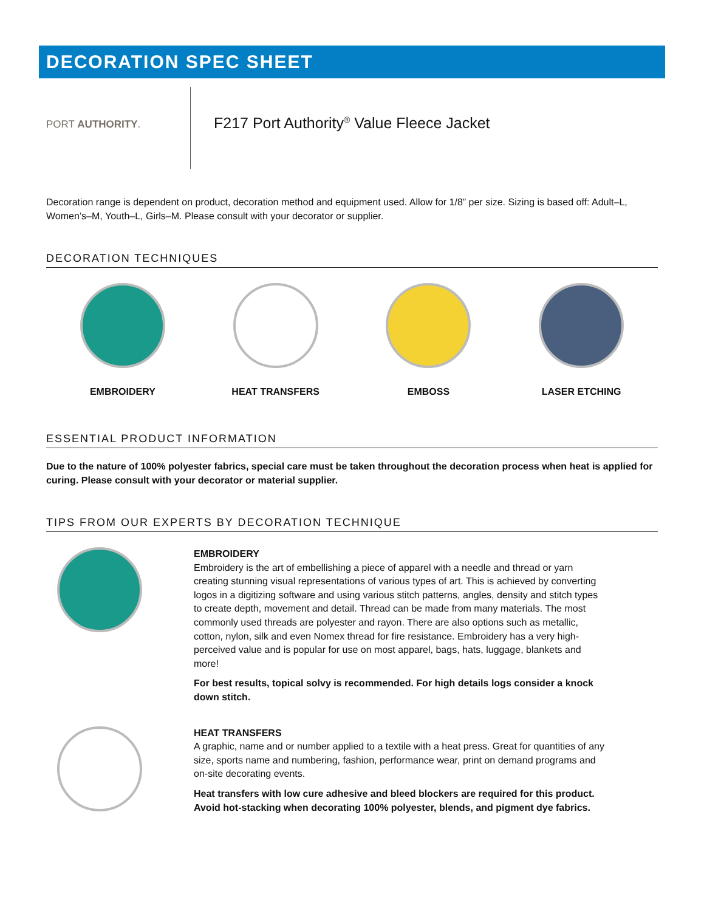DECORATION SPEC SHEET
PORT AUTHORITY.
F217 Port Authority<sup>®</sup> Value Fleece Jacket
Decoration range is dependent on product, decoration method and equipment used. Allow for 1/8” per size. Sizing is based off: Adult–L, Women’s–M, Youth–L, Girls–M. Please consult with your decorator or supplier.
DECORATION TECHNIQUES
EMBROIDERY HEAT TRANSFERS EMBOSS LASER ETCHING
ESSENTIAL PRODUCT INFORMATION
Due to the nature of 100% polyester fabrics, special care must be taken throughout the decoration process when heat is applied for curing. Please consult with your decorator or material supplier.
TIPS FROM OUR EXPERTS BY DECORATION TECHNIQUE
EMBROIDERY
Embroidery is the art of embellishing a piece of apparel with a needle and thread or yarn creating stunning visual representations of various types of art. This is achieved by converting logos in a digitizing software and using various stitch patterns, angles, density and stitch types to create depth, movement and detail. Thread can be made from many materials. The most commonly used threads are polyester and rayon. There are also options such as metallic, cotton, nylon, silk and even Nomex thread for fire resistance. Embroidery has a very high-perceived value and is popular for use on most apparel, bags, hats, luggage, blankets and more!
For best results, topical solvy is recommended. For high details logs consider a knock down stitch.
HEAT TRANSFERS
A graphic, name and or number applied to a textile with a heat press. Great for quantities of any size, sports name and numbering, fashion, performance wear, print on demand programs and on-site decorating events.
Heat transfers with low cure adhesive and bleed blockers are required for this product. Avoid hot-stacking when decorating 100% polyester, blends, and pigment dye fabrics.